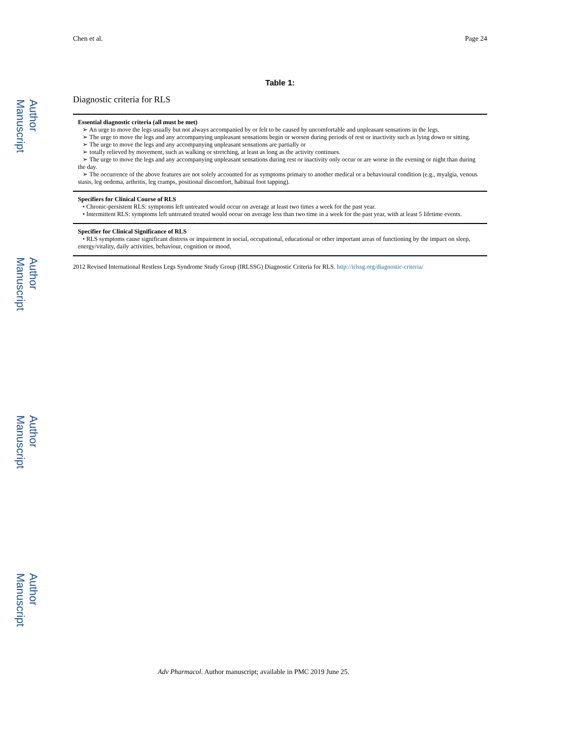Author Manuscript
Author Manuscript
Author Manuscript
Author Manuscript
Chen et al. Page 24
Table 1:
Diagnostic criteria for RLS
| Essential diagnostic criteria (all must be met) ➢ An urge to move the legs usually but not always accompanied by or felt to be caused by uncomfortable and unpleasant sensations in the legs. ➢ The urge to move the legs and any accompanying unpleasant sensations begin or worsen during periods of rest or inactivity such as lying down or sitting. ➢ The urge to move the legs and any accompanying unpleasant sensations are partially or ➢ totally relieved by movement, such as walking or stretching, at least as long as the activity continues. ➢ The urge to move the legs and any accompanying unpleasant sensations during rest or inactivity only occur or are worse in the evening or night than during the day. ➢ The occurrence of the above features are not solely accounted for as symptoms primary to another medical or a behavioural condition (e.g., myalgia, venous stasis, leg oedema, arthritis, leg cramps, positional discomfort, habitual foot tapping). |
| Specifiers for Clinical Course of RLS • Chronic-persistent RLS: symptoms left untreated would occur on average at least two times a week for the past year. • Intermittent RLS: symptoms left untreated treated would occur on average less than two time in a week for the past year, with at least 5 lifetime events. |
| Specifier for Clinical Significance of RLS • RLS symptoms cause significant distress or impairment in social, occupational, educational or other important areas of functioning by the impact on sleep, energy/vitality, daily activities, behaviour, cognition or mood. |
2012 Revised International Restless Legs Syndrome Study Group (IRLSSG) Diagnostic Criteria for RLS. http://irlssg.org/diagnostic-criteria/
Adv Pharmacol. Author manuscript; available in PMC 2019 June 25.